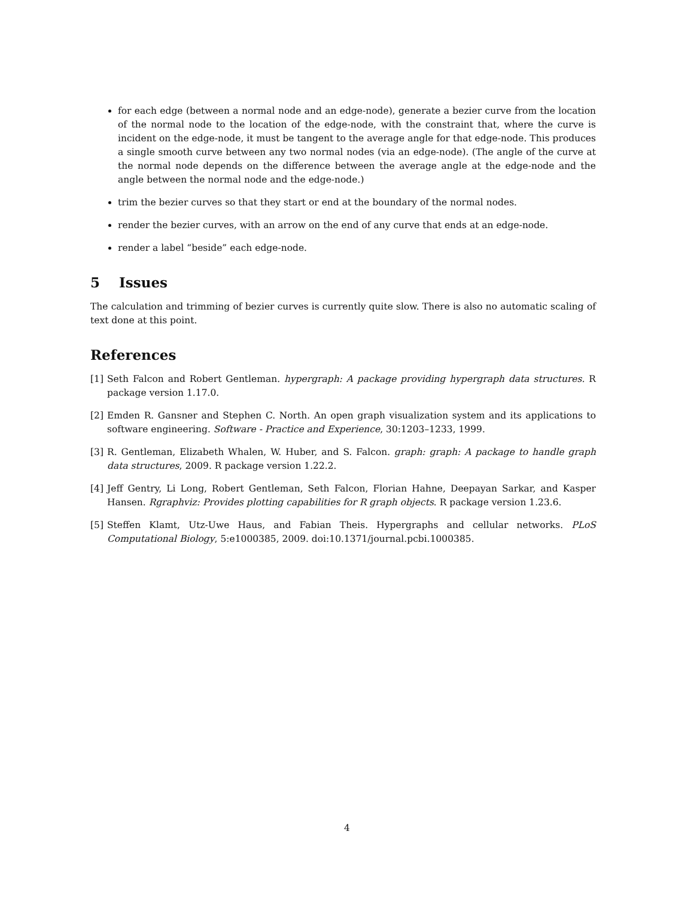for each edge (between a normal node and an edge-node), generate a bezier curve from the location of the normal node to the location of the edge-node, with the constraint that, where the curve is incident on the edge-node, it must be tangent to the average angle for that edge-node. This produces a single smooth curve between any two normal nodes (via an edge-node). (The angle of the curve at the normal node depends on the difference between the average angle at the edge-node and the angle between the normal node and the edge-node.)
trim the bezier curves so that they start or end at the boundary of the normal nodes.
render the bezier curves, with an arrow on the end of any curve that ends at an edge-node.
render a label “beside” each edge-node.
5 Issues
The calculation and trimming of bezier curves is currently quite slow. There is also no automatic scaling of text done at this point.
References
[1] Seth Falcon and Robert Gentleman. hypergraph: A package providing hypergraph data structures. R package version 1.17.0.
[2] Emden R. Gansner and Stephen C. North. An open graph visualization system and its applications to software engineering. Software - Practice and Experience, 30:1203–1233, 1999.
[3] R. Gentleman, Elizabeth Whalen, W. Huber, and S. Falcon. graph: graph: A package to handle graph data structures, 2009. R package version 1.22.2.
[4] Jeff Gentry, Li Long, Robert Gentleman, Seth Falcon, Florian Hahne, Deepayan Sarkar, and Kasper Hansen. Rgraphviz: Provides plotting capabilities for R graph objects. R package version 1.23.6.
[5] Steffen Klamt, Utz-Uwe Haus, and Fabian Theis. Hypergraphs and cellular networks. PLoS Computational Biology, 5:e1000385, 2009. doi:10.1371/journal.pcbi.1000385.
4